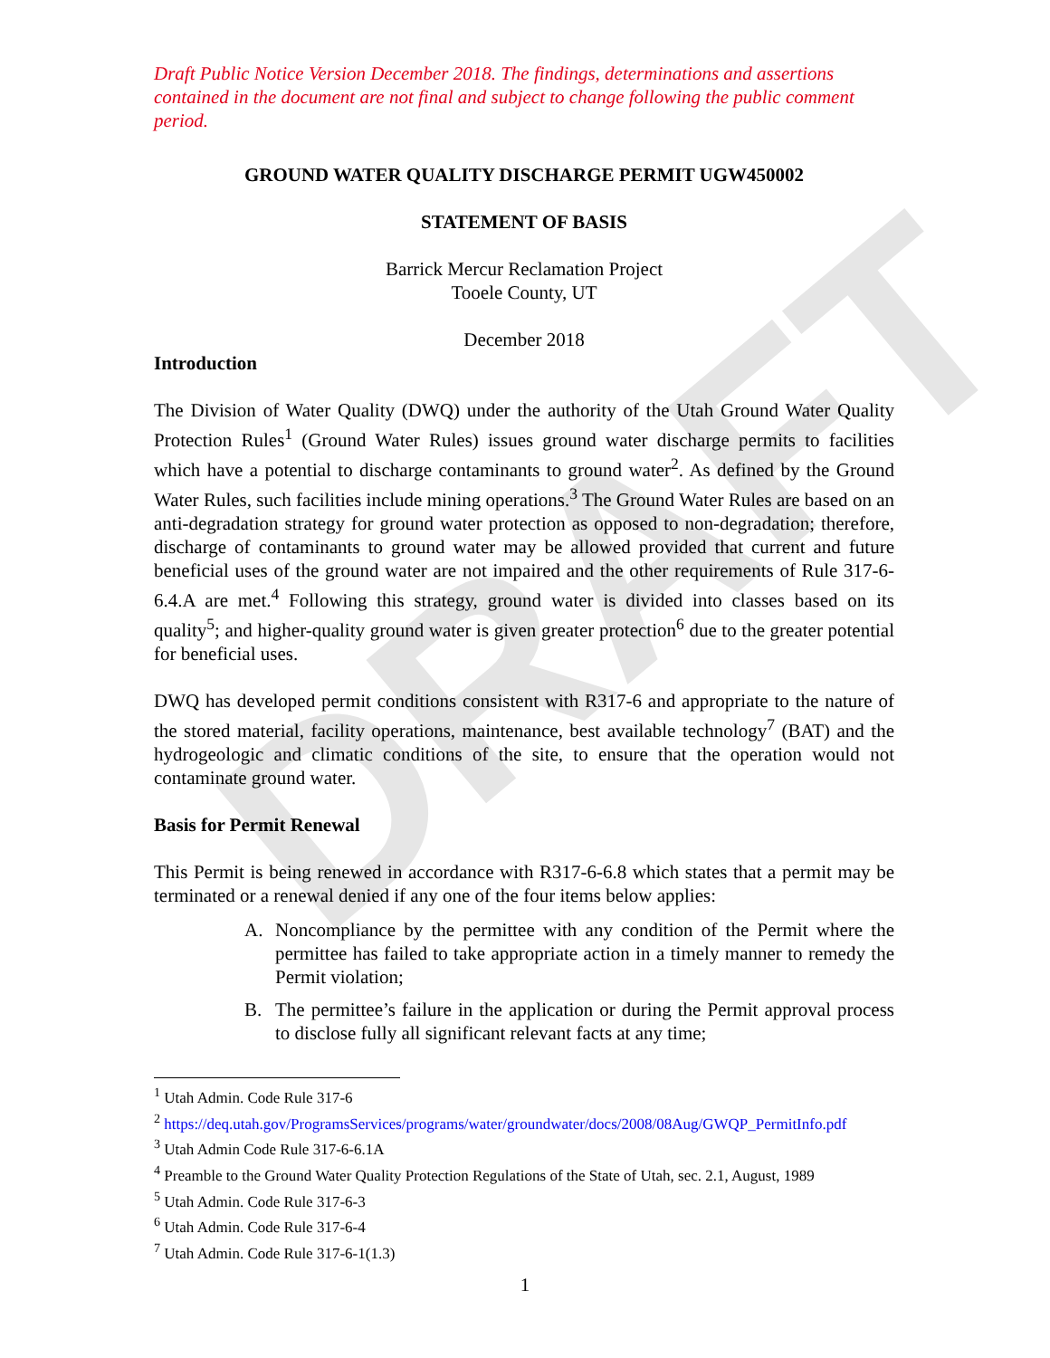DRAFT
Draft Public Notice Version December 2018. The findings, determinations and assertions contained in the document are not final and subject to change following the public comment period.
GROUND WATER QUALITY DISCHARGE PERMIT UGW450002
STATEMENT OF BASIS
Barrick Mercur Reclamation Project
Tooele County, UT
December 2018
Introduction
The Division of Water Quality (DWQ) under the authority of the Utah Ground Water Quality Protection Rules<sup>1</sup> (Ground Water Rules) issues ground water discharge permits to facilities which have a potential to discharge contaminants to ground water<sup>2</sup>. As defined by the Ground Water Rules, such facilities include mining operations.<sup>3</sup> The Ground Water Rules are based on an anti-degradation strategy for ground water protection as opposed to non-degradation; therefore, discharge of contaminants to ground water may be allowed provided that current and future beneficial uses of the ground water are not impaired and the other requirements of Rule 317-6-6.4.A are met.<sup>4</sup> Following this strategy, ground water is divided into classes based on its quality<sup>5</sup>; and higher-quality ground water is given greater protection<sup>6</sup> due to the greater potential for beneficial uses.
DWQ has developed permit conditions consistent with R317-6 and appropriate to the nature of the stored material, facility operations, maintenance, best available technology<sup>7</sup> (BAT) and the hydrogeologic and climatic conditions of the site, to ensure that the operation would not contaminate ground water.
Basis for Permit Renewal
This Permit is being renewed in accordance with R317-6-6.8 which states that a permit may be terminated or a renewal denied if any one of the four items below applies:
A. Noncompliance by the permittee with any condition of the Permit where the permittee has failed to take appropriate action in a timely manner to remedy the Permit violation;
B. The permittee’s failure in the application or during the Permit approval process to disclose fully all significant relevant facts at any time;
<sup>1</sup> Utah Admin. Code Rule 317-6
<sup>2</sup> https://deq.utah.gov/ProgramsServices/programs/water/groundwater/docs/2008/08Aug/GWQP_PermitInfo.pdf
<sup>3</sup> Utah Admin Code Rule 317-6-6.1A
<sup>4</sup> Preamble to the Ground Water Quality Protection Regulations of the State of Utah, sec. 2.1, August, 1989
<sup>5</sup> Utah Admin. Code Rule 317-6-3
<sup>6</sup> Utah Admin. Code Rule 317-6-4
<sup>7</sup> Utah Admin. Code Rule 317-6-1(1.3)
1